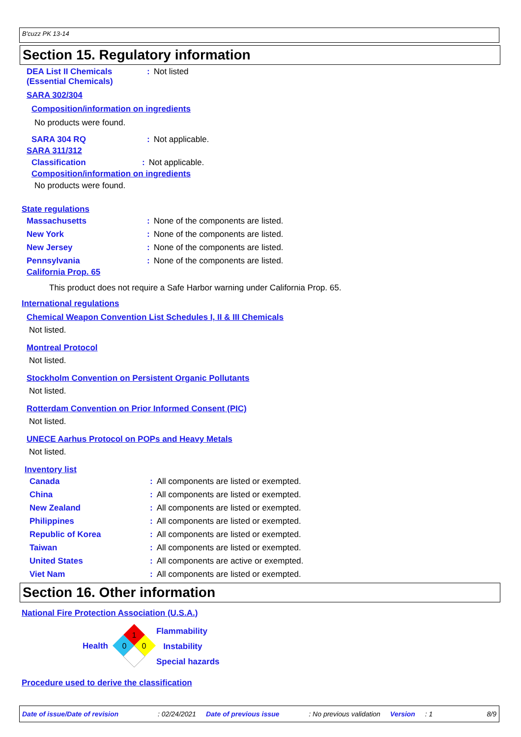B'cuzz PK 13-14
Section 15. Regulatory information
DEA List II Chemicals
(Essential Chemicals)
: Not listed
SARA 302/304
Composition/information on ingredients
No products were found.
SARA 304 RQ : Not applicable.
SARA 311/312
Classification : Not applicable.
Composition/information on ingredients
No products were found.
State regulations
Massachusetts : None of the components are listed.
New York : None of the components are listed.
New Jersey : None of the components are listed.
Pennsylvania : None of the components are listed.
California Prop. 65
This product does not require a Safe Harbor warning under California Prop. 65.
International regulations
Chemical Weapon Convention List Schedules I, II & III Chemicals
Not listed.
Montreal Protocol
Not listed.
Stockholm Convention on Persistent Organic Pollutants
Not listed.
Rotterdam Convention on Prior Informed Consent (PIC)
Not listed.
UNECE Aarhus Protocol on POPs and Heavy Metals
Not listed.
Inventory list
Canada : All components are listed or exempted.
China : All components are listed or exempted.
New Zealand : All components are listed or exempted.
Philippines : All components are listed or exempted.
Republic of Korea : All components are listed or exempted.
Taiwan : All components are listed or exempted.
United States : All components are active or exempted.
Viet Nam : All components are listed or exempted.
Section 16. Other information
National Fire Protection Association (U.S.A.)
Health
1
0
0
Flammability
Instability
Special hazards
Procedure used to derive the classification
Date of issue/Date of revision: 02/24/2021 Date of previous issue: No previous validation Version: 1 8/9